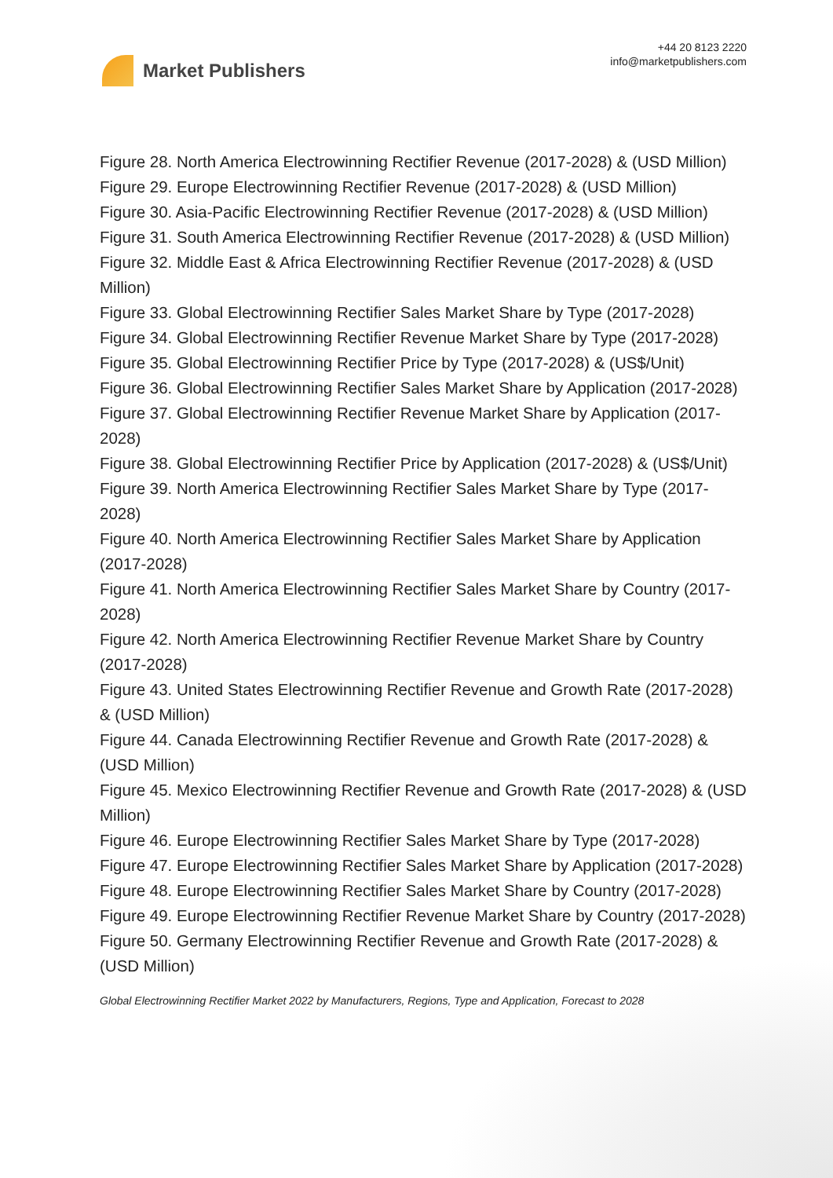Market Publishers
+44 20 8123 2220
info@marketpublishers.com
Figure 28. North America Electrowinning Rectifier Revenue (2017-2028) & (USD Million)
Figure 29. Europe Electrowinning Rectifier Revenue (2017-2028) & (USD Million)
Figure 30. Asia-Pacific Electrowinning Rectifier Revenue (2017-2028) & (USD Million)
Figure 31. South America Electrowinning Rectifier Revenue (2017-2028) & (USD Million)
Figure 32. Middle East & Africa Electrowinning Rectifier Revenue (2017-2028) & (USD Million)
Figure 33. Global Electrowinning Rectifier Sales Market Share by Type (2017-2028)
Figure 34. Global Electrowinning Rectifier Revenue Market Share by Type (2017-2028)
Figure 35. Global Electrowinning Rectifier Price by Type (2017-2028) & (US$/Unit)
Figure 36. Global Electrowinning Rectifier Sales Market Share by Application (2017-2028)
Figure 37. Global Electrowinning Rectifier Revenue Market Share by Application (2017-2028)
Figure 38. Global Electrowinning Rectifier Price by Application (2017-2028) & (US$/Unit)
Figure 39. North America Electrowinning Rectifier Sales Market Share by Type (2017-2028)
Figure 40. North America Electrowinning Rectifier Sales Market Share by Application (2017-2028)
Figure 41. North America Electrowinning Rectifier Sales Market Share by Country (2017-2028)
Figure 42. North America Electrowinning Rectifier Revenue Market Share by Country (2017-2028)
Figure 43. United States Electrowinning Rectifier Revenue and Growth Rate (2017-2028) & (USD Million)
Figure 44. Canada Electrowinning Rectifier Revenue and Growth Rate (2017-2028) & (USD Million)
Figure 45. Mexico Electrowinning Rectifier Revenue and Growth Rate (2017-2028) & (USD Million)
Figure 46. Europe Electrowinning Rectifier Sales Market Share by Type (2017-2028)
Figure 47. Europe Electrowinning Rectifier Sales Market Share by Application (2017-2028)
Figure 48. Europe Electrowinning Rectifier Sales Market Share by Country (2017-2028)
Figure 49. Europe Electrowinning Rectifier Revenue Market Share by Country (2017-2028)
Figure 50. Germany Electrowinning Rectifier Revenue and Growth Rate (2017-2028) & (USD Million)
Global Electrowinning Rectifier Market 2022 by Manufacturers, Regions, Type and Application, Forecast to 2028